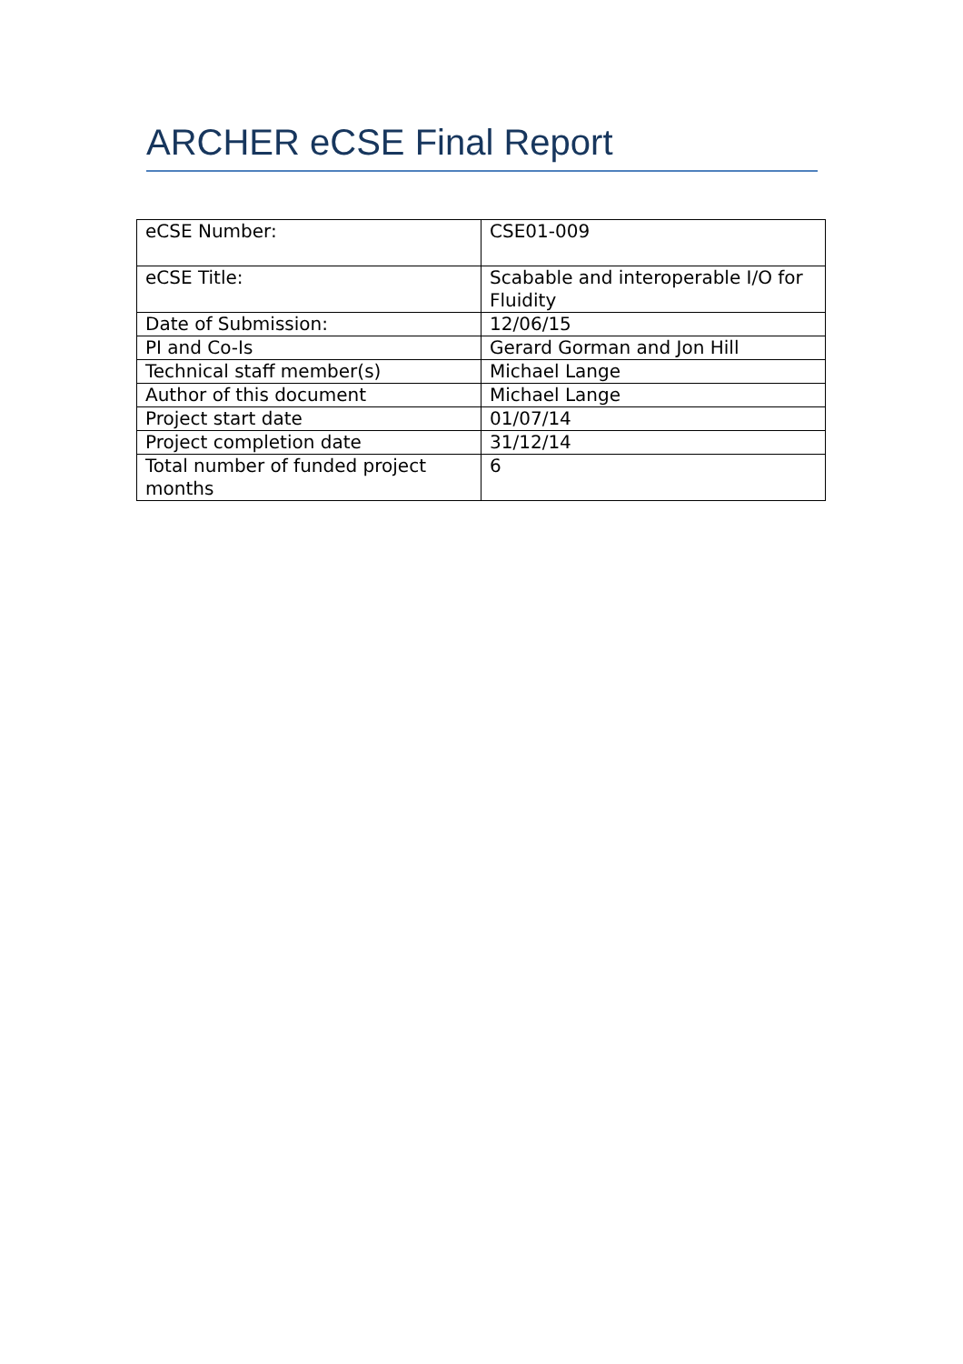ARCHER eCSE Final Report
| eCSE Number: | CSE01-009 |
| eCSE Title: | Scabable and interoperable I/O for Fluidity |
| Date of Submission: | 12/06/15 |
| PI and Co-Is | Gerard Gorman and Jon Hill |
| Technical staff member(s) | Michael Lange |
| Author of this document | Michael Lange |
| Project start date | 01/07/14 |
| Project completion date | 31/12/14 |
| Total number of funded project months | 6 |